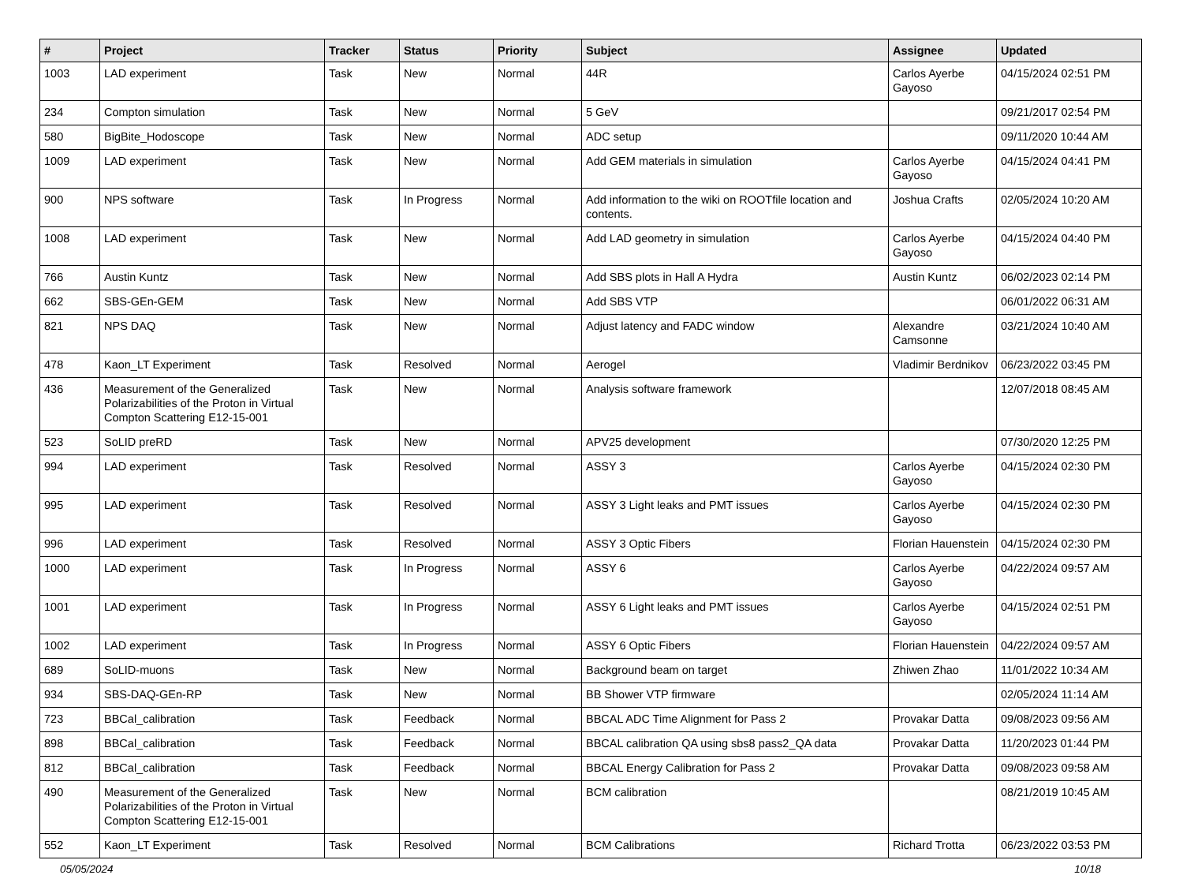| # | Project | Tracker | Status | Priority | Subject | Assignee | Updated |
| --- | --- | --- | --- | --- | --- | --- | --- |
| 1003 | LAD experiment | Task | New | Normal | 44R | Carlos Ayerbe Gayoso | 04/15/2024 02:51 PM |
| 234 | Compton simulation | Task | New | Normal | 5 GeV | | 09/21/2017 02:54 PM |
| 580 | BigBite_Hodoscope | Task | New | Normal | ADC setup | | 09/11/2020 10:44 AM |
| 1009 | LAD experiment | Task | New | Normal | Add GEM materials in simulation | Carlos Ayerbe Gayoso | 04/15/2024 04:41 PM |
| 900 | NPS software | Task | In Progress | Normal | Add information to the wiki on ROOTfile location and contents. | Joshua Crafts | 02/05/2024 10:20 AM |
| 1008 | LAD experiment | Task | New | Normal | Add LAD geometry in simulation | Carlos Ayerbe Gayoso | 04/15/2024 04:40 PM |
| 766 | Austin Kuntz | Task | New | Normal | Add SBS plots in Hall A Hydra | Austin Kuntz | 06/02/2023 02:14 PM |
| 662 | SBS-GEn-GEM | Task | New | Normal | Add SBS VTP | | 06/01/2022 06:31 AM |
| 821 | NPS DAQ | Task | New | Normal | Adjust latency and FADC window | Alexandre Camsonne | 03/21/2024 10:40 AM |
| 478 | Kaon_LT Experiment | Task | Resolved | Normal | Aerogel | Vladimir Berdnikov | 06/23/2022 03:45 PM |
| 436 | Measurement of the Generalized Polarizabilities of the Proton in Virtual Compton Scattering E12-15-001 | Task | New | Normal | Analysis software framework | | 12/07/2018 08:45 AM |
| 523 | SoLID preRD | Task | New | Normal | APV25 development | | 07/30/2020 12:25 PM |
| 994 | LAD experiment | Task | Resolved | Normal | ASSY 3 | Carlos Ayerbe Gayoso | 04/15/2024 02:30 PM |
| 995 | LAD experiment | Task | Resolved | Normal | ASSY 3 Light leaks and PMT issues | Carlos Ayerbe Gayoso | 04/15/2024 02:30 PM |
| 996 | LAD experiment | Task | Resolved | Normal | ASSY 3 Optic Fibers | Florian Hauenstein | 04/15/2024 02:30 PM |
| 1000 | LAD experiment | Task | In Progress | Normal | ASSY 6 | Carlos Ayerbe Gayoso | 04/22/2024 09:57 AM |
| 1001 | LAD experiment | Task | In Progress | Normal | ASSY 6 Light leaks and PMT issues | Carlos Ayerbe Gayoso | 04/15/2024 02:51 PM |
| 1002 | LAD experiment | Task | In Progress | Normal | ASSY 6 Optic Fibers | Florian Hauenstein | 04/22/2024 09:57 AM |
| 689 | SoLID-muons | Task | New | Normal | Background beam on target | Zhiwen Zhao | 11/01/2022 10:34 AM |
| 934 | SBS-DAQ-GEn-RP | Task | New | Normal | BB Shower VTP firmware | | 02/05/2024 11:14 AM |
| 723 | BBCal_calibration | Task | Feedback | Normal | BBCAL ADC Time Alignment for Pass 2 | Provakar Datta | 09/08/2023 09:56 AM |
| 898 | BBCal_calibration | Task | Feedback | Normal | BBCAL calibration QA using sbs8 pass2_QA data | Provakar Datta | 11/20/2023 01:44 PM |
| 812 | BBCal_calibration | Task | Feedback | Normal | BBCAL Energy Calibration for Pass 2 | Provakar Datta | 09/08/2023 09:58 AM |
| 490 | Measurement of the Generalized Polarizabilities of the Proton in Virtual Compton Scattering E12-15-001 | Task | New | Normal | BCM calibration | | 08/21/2019 10:45 AM |
| 552 | Kaon_LT Experiment | Task | Resolved | Normal | BCM Calibrations | Richard Trotta | 06/23/2022 03:53 PM |
05/05/2024 10/18